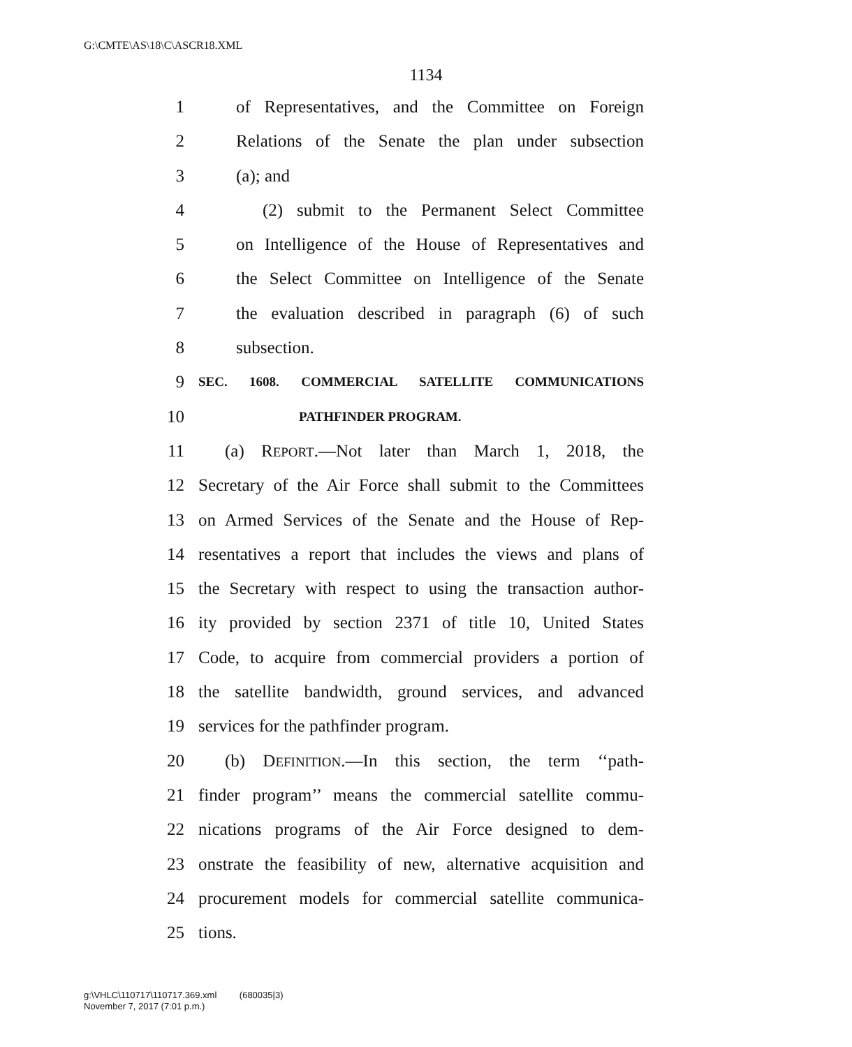G:\CMTE\AS\18\C\ASCR18.XML
1134
1 of Representatives, and the Committee on Foreign
2 Relations of the Senate the plan under subsection
3 (a); and
4 (2) submit to the Permanent Select Committee
5 on Intelligence of the House of Representatives and
6 the Select Committee on Intelligence of the Senate
7 the evaluation described in paragraph (6) of such
8 subsection.
9 SEC. 1608. COMMERCIAL SATELLITE COMMUNICATIONS
10 PATHFINDER PROGRAM.
11 (a) REPORT.—Not later than March 1, 2018, the
12 Secretary of the Air Force shall submit to the Committees
13 on Armed Services of the Senate and the House of Rep-
14 resentatives a report that includes the views and plans of
15 the Secretary with respect to using the transaction author-
16 ity provided by section 2371 of title 10, United States
17 Code, to acquire from commercial providers a portion of
18 the satellite bandwidth, ground services, and advanced
19 services for the pathfinder program.
20 (b) DEFINITION.—In this section, the term ‘‘path-
21 finder program’’ means the commercial satellite commu-
22 nications programs of the Air Force designed to dem-
23 onstrate the feasibility of new, alternative acquisition and
24 procurement models for commercial satellite communica-
25 tions.
g:\VHLC\110717\110717.369.xml (680035|3)
November 7, 2017 (7:01 p.m.)